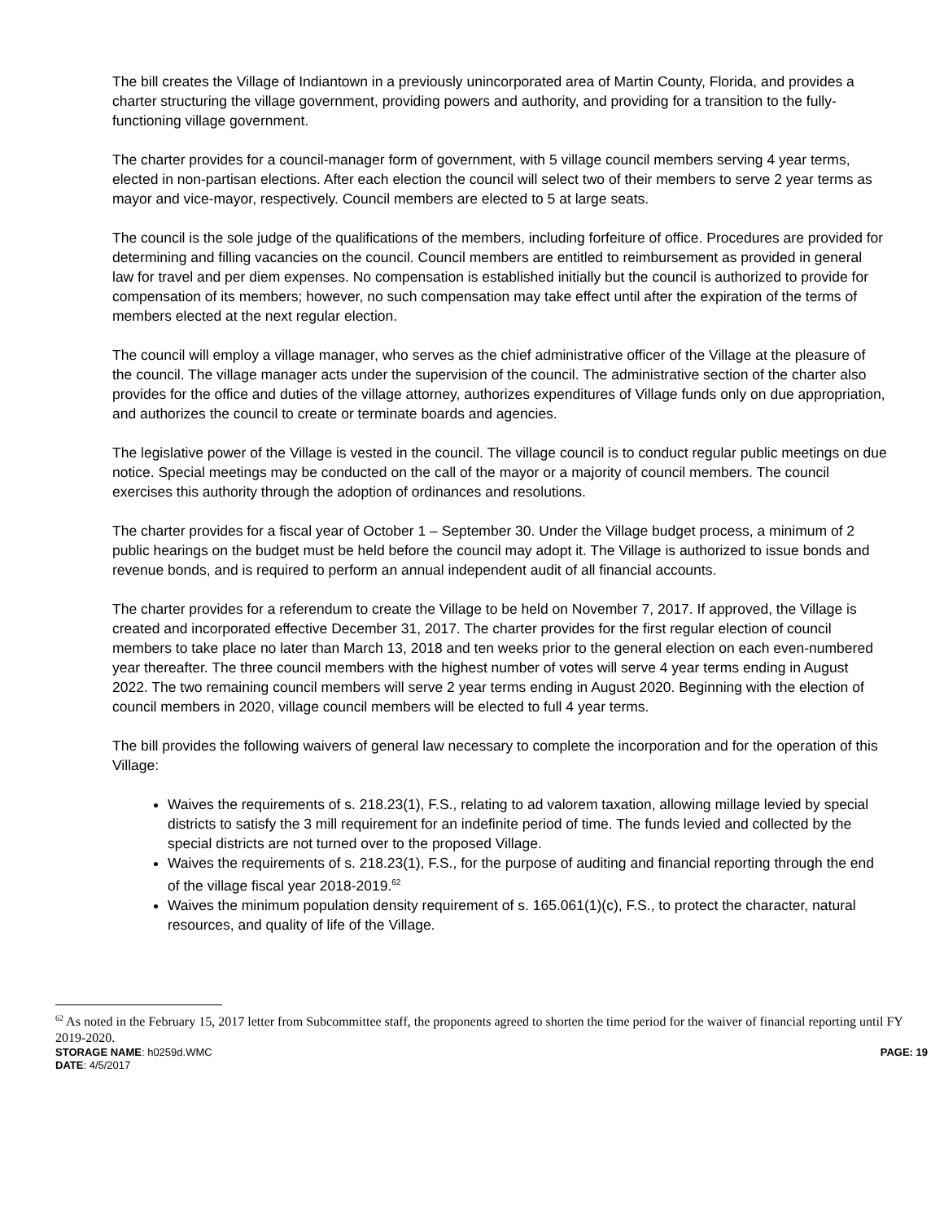The bill creates the Village of Indiantown in a previously unincorporated area of Martin County, Florida, and provides a charter structuring the village government, providing powers and authority, and providing for a transition to the fully-functioning village government.
The charter provides for a council-manager form of government, with 5 village council members serving 4 year terms, elected in non-partisan elections. After each election the council will select two of their members to serve 2 year terms as mayor and vice-mayor, respectively. Council members are elected to 5 at large seats.
The council is the sole judge of the qualifications of the members, including forfeiture of office. Procedures are provided for determining and filling vacancies on the council. Council members are entitled to reimbursement as provided in general law for travel and per diem expenses. No compensation is established initially but the council is authorized to provide for compensation of its members; however, no such compensation may take effect until after the expiration of the terms of members elected at the next regular election.
The council will employ a village manager, who serves as the chief administrative officer of the Village at the pleasure of the council. The village manager acts under the supervision of the council. The administrative section of the charter also provides for the office and duties of the village attorney, authorizes expenditures of Village funds only on due appropriation, and authorizes the council to create or terminate boards and agencies.
The legislative power of the Village is vested in the council. The village council is to conduct regular public meetings on due notice. Special meetings may be conducted on the call of the mayor or a majority of council members. The council exercises this authority through the adoption of ordinances and resolutions.
The charter provides for a fiscal year of October 1 – September 30. Under the Village budget process, a minimum of 2 public hearings on the budget must be held before the council may adopt it. The Village is authorized to issue bonds and revenue bonds, and is required to perform an annual independent audit of all financial accounts.
The charter provides for a referendum to create the Village to be held on November 7, 2017. If approved, the Village is created and incorporated effective December 31, 2017. The charter provides for the first regular election of council members to take place no later than March 13, 2018 and ten weeks prior to the general election on each even-numbered year thereafter. The three council members with the highest number of votes will serve 4 year terms ending in August 2022. The two remaining council members will serve 2 year terms ending in August 2020. Beginning with the election of council members in 2020, village council members will be elected to full 4 year terms.
The bill provides the following waivers of general law necessary to complete the incorporation and for the operation of this Village:
Waives the requirements of s. 218.23(1), F.S., relating to ad valorem taxation, allowing millage levied by special districts to satisfy the 3 mill requirement for an indefinite period of time. The funds levied and collected by the special districts are not turned over to the proposed Village.
Waives the requirements of s. 218.23(1), F.S., for the purpose of auditing and financial reporting through the end of the village fiscal year 2018-2019.<sup>62</sup>
Waives the minimum population density requirement of s. 165.061(1)(c), F.S., to protect the character, natural resources, and quality of life of the Village.
<sup>62</sup> As noted in the February 15, 2017 letter from Subcommittee staff, the proponents agreed to shorten the time period for the waiver of financial reporting until FY 2019-2020.
STORAGE NAME: h0259d.WMC PAGE: 19
DATE: 4/5/2017